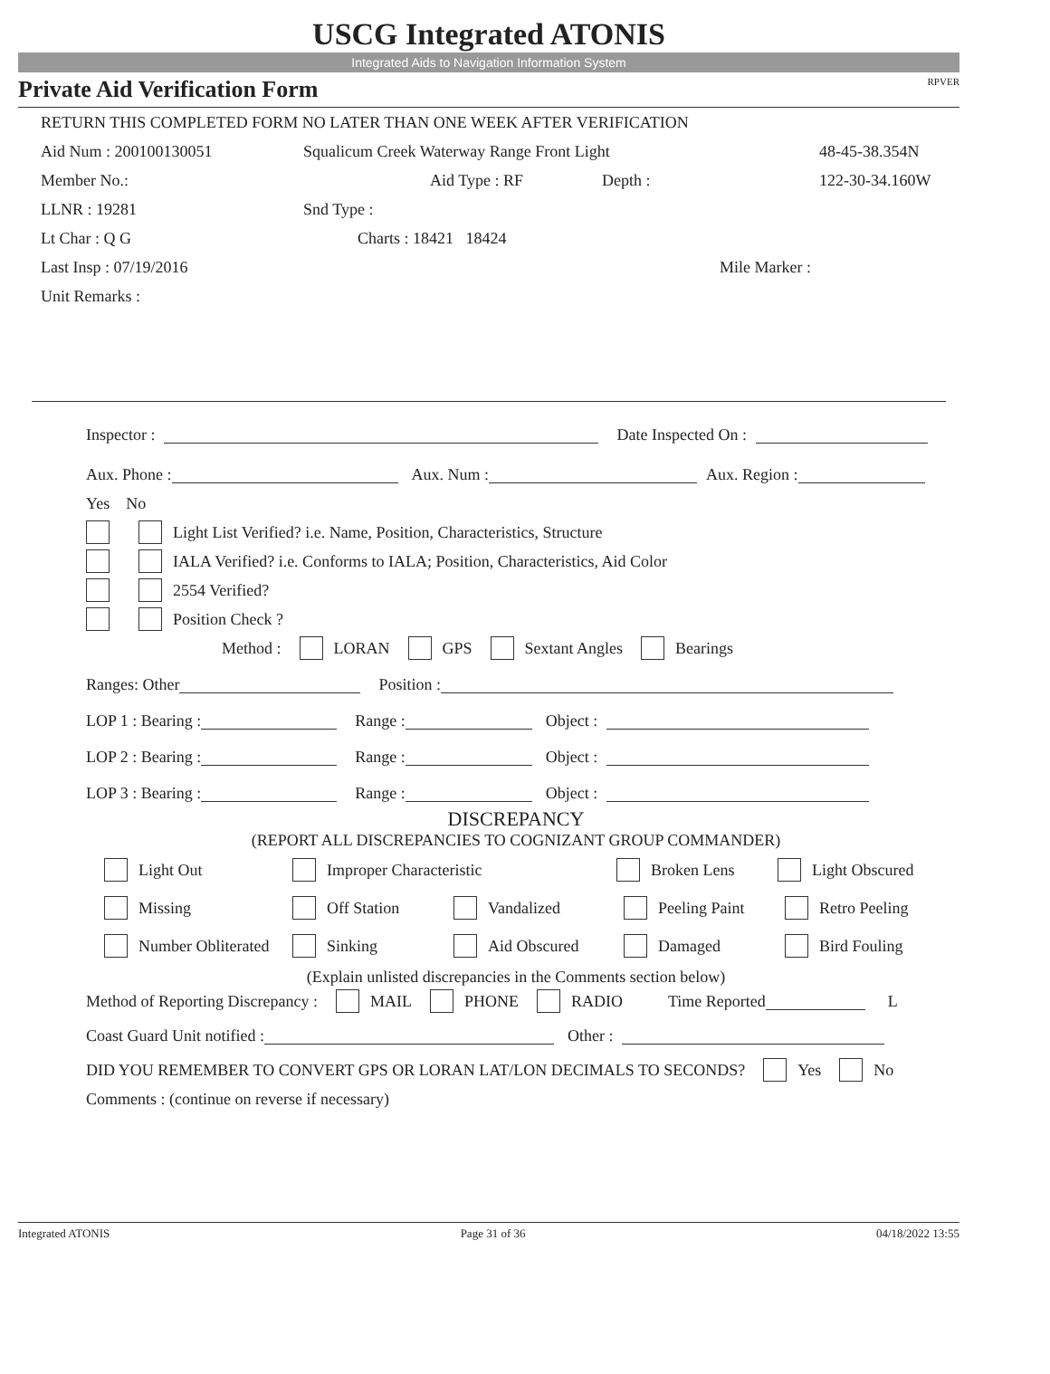USCG Integrated ATONIS
Integrated Aids to Navigation Information System
Private Aid Verification Form RPVER
RETURN THIS COMPLETED FORM NO LATER THAN ONE WEEK AFTER VERIFICATION
Aid Num : 200100130051 Squalicum Creek Waterway Range Front Light 48-45-38.354N
Member No.: Aid Type : RF Depth : 122-30-34.160W
LLNR : 19281 Snd Type :
Lt Char : Q G Charts : 18421 18424
Last Insp : 07/19/2016 Mile Marker :
Unit Remarks :
Inspector : Date Inspected On :
Aux. Phone : Aux. Num : Aux. Region :
Yes No
Light List Verified? i.e. Name, Position, Characteristics, Structure
IALA Verified? i.e. Conforms to IALA; Position, Characteristics, Aid Color
2554 Verified?
Position Check ?
Method : LORAN GPS Sextant Angles Bearings
Ranges: Other Position :
LOP 1 : Bearing : Range : Object :
LOP 2 : Bearing : Range : Object :
LOP 3 : Bearing : Range : Object :
DISCREPANCY
(REPORT ALL DISCREPANCIES TO COGNIZANT GROUP COMMANDER)
Light Out Improper Characteristic Broken Lens Light Obscured
Missing Off Station Vandalized Peeling Paint Retro Peeling
Number Obliterated Sinking Aid Obscured Damaged Bird Fouling
(Explain unlisted discrepancies in the Comments section below)
Method of Reporting Discrepancy : MAIL PHONE RADIO Time Reported L
Coast Guard Unit notified : Other :
DID YOU REMEMBER TO CONVERT GPS OR LORAN LAT/LON DECIMALS TO SECONDS? Yes No
Comments : (continue on reverse if necessary)
Integrated ATONIS Page 31 of 36 04/18/2022 13:55